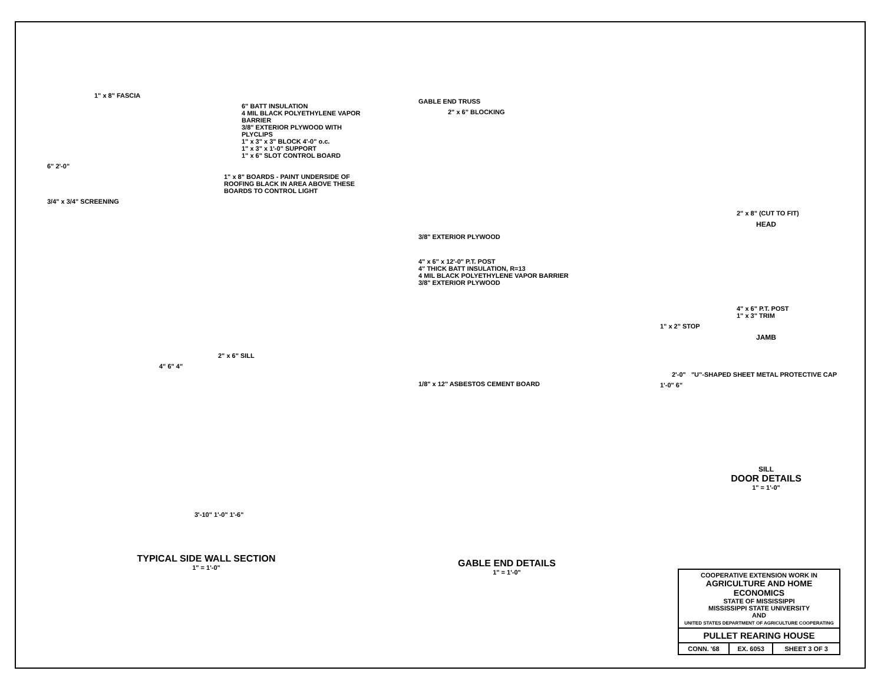1" x 8" FASCIA
6" BATT INSULATION
4 MIL BLACK POLYETHYLENE VAPOR BARRIER
3/8" EXTERIOR PLYWOOD WITH PLYCLIPS
1" x 3" x 3" BLOCK 4'-0" o.c.
1" x 3" x 1'-0" SUPPORT
1" x 6" SLOT CONTROL BOARD
6" 2'-0"
1" x 8" BOARDS - PAINT UNDERSIDE OF ROOFING BLACK IN AREA ABOVE THESE BOARDS TO CONTROL LIGHT
3/4" x 3/4" SCREENING
2" x 6" SILL
4" 6" 4"
3'-10" 1'-0" 1'-6"
TYPICAL SIDE WALL SECTION
1" = 1'-0"
GABLE END TRUSS
2" x 6" BLOCKING
3/8" EXTERIOR PLYWOOD
4" x 6" x 12'-0" P.T. POST
4" THICK BATT INSULATION, R=13
4 MIL BLACK POLYETHYLENE VAPOR BARRIER
3/8" EXTERIOR PLYWOOD
1/8" x 12" ASBESTOS CEMENT BOARD
GABLE END DETAILS
1" = 1'-0"
2" x 8" (CUT TO FIT)
HEAD
4" x 6" P.T. POST
1" x 3" TRIM
1" x 2" STOP
JAMB
2'-0" "U"-SHAPED SHEET METAL PROTECTIVE CAP
1'-0" 6"
SILL
DOOR DETAILS
1" = 1'-0"
| COOPERATIVE EXTENSION WORK IN AGRICULTURE AND HOME ECONOMICS STATE OF MISSISSIPPI MISSISSIPPI STATE UNIVERSITY AND UNITED STATES DEPARTMENT OF AGRICULTURE COOPERATING | | |
| PULLET REARING HOUSE | | |
| CONN. '68 | EX. 6053 | SHEET 3 OF 3 |